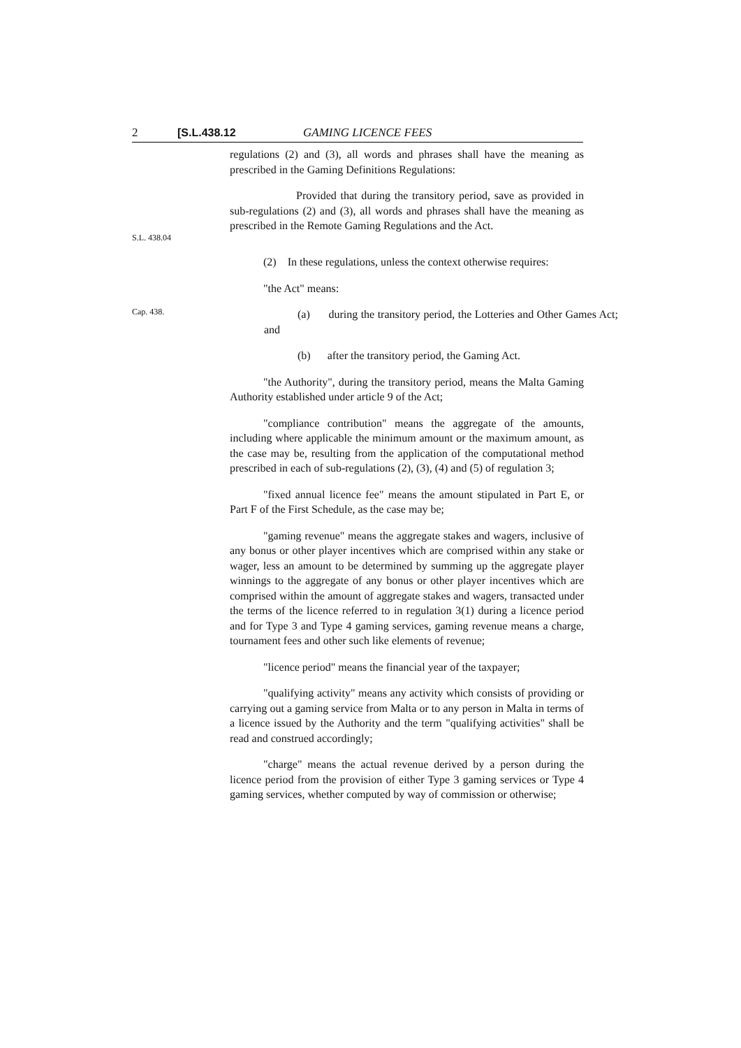2 [S.L.438.12 GAMING LICENCE FEES
regulations (2) and (3), all words and phrases shall have the meaning as prescribed in the Gaming Definitions Regulations:
S.L. 438.04
Provided that during the transitory period, save as provided in sub-regulations (2) and (3), all words and phrases shall have the meaning as prescribed in the Remote Gaming Regulations and the Act.
(2) In these regulations, unless the context otherwise requires:
"the Act" means:
Cap. 438.
(a) during the transitory period, the Lotteries and Other Games Act; and
(b) after the transitory period, the Gaming Act.
"the Authority", during the transitory period, means the Malta Gaming Authority established under article 9 of the Act;
"compliance contribution" means the aggregate of the amounts, including where applicable the minimum amount or the maximum amount, as the case may be, resulting from the application of the computational method prescribed in each of sub-regulations (2), (3), (4) and (5) of regulation 3;
"fixed annual licence fee" means the amount stipulated in Part E, or Part F of the First Schedule, as the case may be;
"gaming revenue" means the aggregate stakes and wagers, inclusive of any bonus or other player incentives which are comprised within any stake or wager, less an amount to be determined by summing up the aggregate player winnings to the aggregate of any bonus or other player incentives which are comprised within the amount of aggregate stakes and wagers, transacted under the terms of the licence referred to in regulation 3(1) during a licence period and for Type 3 and Type 4 gaming services, gaming revenue means a charge, tournament fees and other such like elements of revenue;
"licence period" means the financial year of the taxpayer;
"qualifying activity" means any activity which consists of providing or carrying out a gaming service from Malta or to any person in Malta in terms of a licence issued by the Authority and the term "qualifying activities" shall be read and construed accordingly;
"charge" means the actual revenue derived by a person during the licence period from the provision of either Type 3 gaming services or Type 4 gaming services, whether computed by way of commission or otherwise;